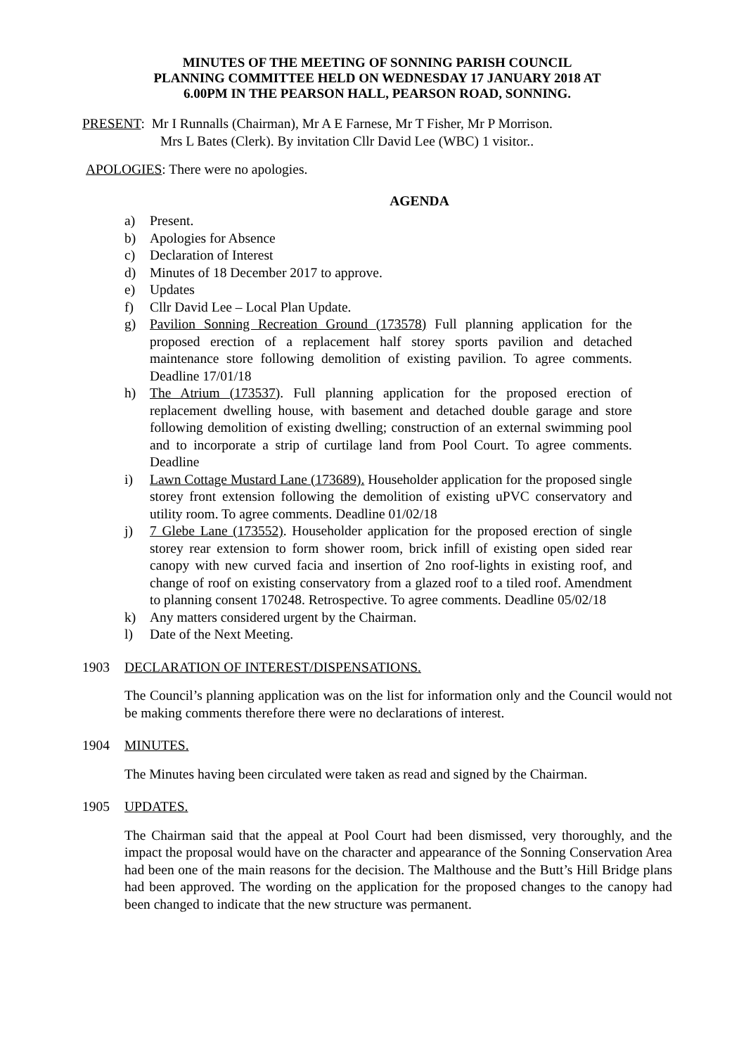MINUTES OF THE MEETING OF SONNING PARISH COUNCIL
PLANNING COMMITTEE HELD ON WEDNESDAY 17 JANUARY 2018 AT
6.00PM IN THE PEARSON HALL, PEARSON ROAD, SONNING.
PRESENT: Mr I Runnalls (Chairman), Mr A E Farnese, Mr T Fisher, Mr P Morrison.
Mrs L Bates (Clerk). By invitation Cllr David Lee (WBC) 1 visitor..
APOLOGIES: There were no apologies.
AGENDA
a) Present.
b) Apologies for Absence
c) Declaration of Interest
d) Minutes of 18 December 2017 to approve.
e) Updates
f) Cllr David Lee – Local Plan Update.
g) Pavilion Sonning Recreation Ground (173578) Full planning application for the proposed erection of a replacement half storey sports pavilion and detached maintenance store following demolition of existing pavilion. To agree comments. Deadline 17/01/18
h) The Atrium (173537). Full planning application for the proposed erection of replacement dwelling house, with basement and detached double garage and store following demolition of existing dwelling; construction of an external swimming pool and to incorporate a strip of curtilage land from Pool Court. To agree comments. Deadline
i) Lawn Cottage Mustard Lane (173689). Householder application for the proposed single storey front extension following the demolition of existing uPVC conservatory and utility room. To agree comments. Deadline 01/02/18
j) 7 Glebe Lane (173552). Householder application for the proposed erection of single storey rear extension to form shower room, brick infill of existing open sided rear canopy with new curved facia and insertion of 2no roof-lights in existing roof, and change of roof on existing conservatory from a glazed roof to a tiled roof. Amendment to planning consent 170248. Retrospective. To agree comments. Deadline 05/02/18
k) Any matters considered urgent by the Chairman.
l) Date of the Next Meeting.
1903 DECLARATION OF INTEREST/DISPENSATIONS.
The Council’s planning application was on the list for information only and the Council would not be making comments therefore there were no declarations of interest.
1904 MINUTES.
The Minutes having been circulated were taken as read and signed by the Chairman.
1905 UPDATES.
The Chairman said that the appeal at Pool Court had been dismissed, very thoroughly, and the impact the proposal would have on the character and appearance of the Sonning Conservation Area had been one of the main reasons for the decision. The Malthouse and the Butt’s Hill Bridge plans had been approved. The wording on the application for the proposed changes to the canopy had been changed to indicate that the new structure was permanent.